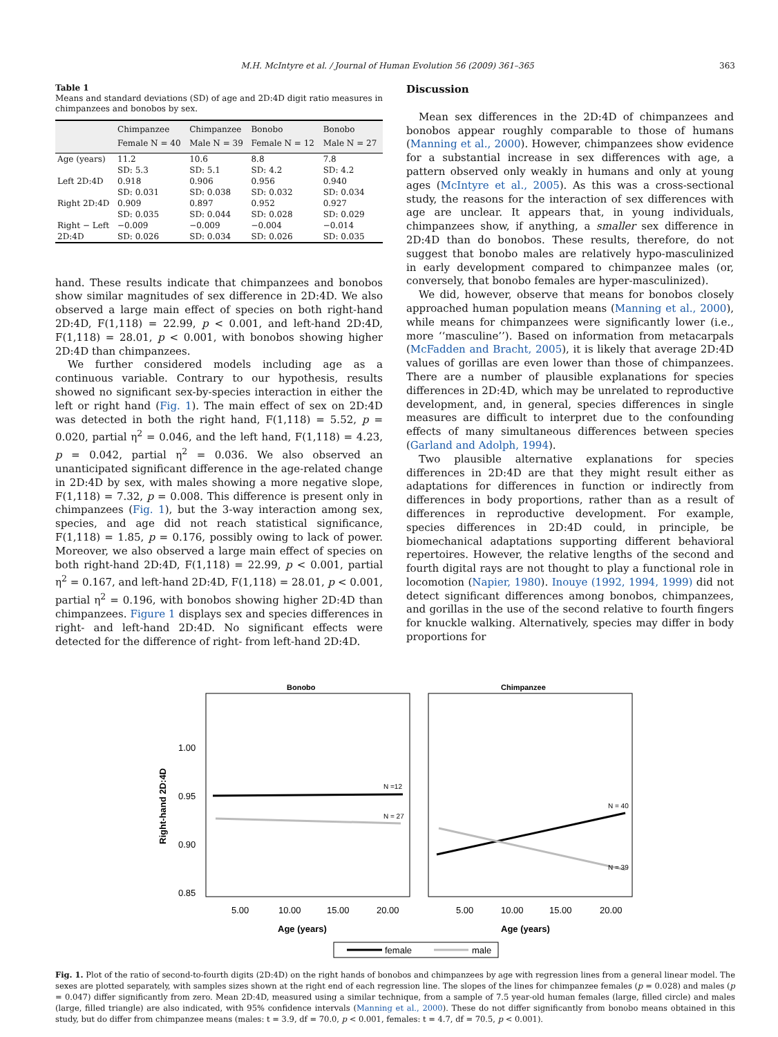M.H. McIntyre et al. / Journal of Human Evolution 56 (2009) 361–365
363
Table 1
Means and standard deviations (SD) of age and 2D:4D digit ratio measures in chimpanzees and bonobos by sex.
| | Chimpanzee Female N = 40 | Chimpanzee Male N = 39 | Bonobo Female N = 12 | Bonobo Male N = 27 |
| --- | --- | --- | --- | --- |
| Age (years) | 11.2 | 10.6 | 8.8 | 7.8 |
| | SD: 5.3 | SD: 5.1 | SD: 4.2 | SD: 4.2 |
| Left 2D:4D | 0.918 | 0.906 | 0.956 | 0.940 |
| | SD: 0.031 | SD: 0.038 | SD: 0.032 | SD: 0.034 |
| Right 2D:4D | 0.909 | 0.897 | 0.952 | 0.927 |
| | SD: 0.035 | SD: 0.044 | SD: 0.028 | SD: 0.029 |
| Right − Left | −0.009 | −0.009 | −0.004 | −0.014 |
| 2D:4D | SD: 0.026 | SD: 0.034 | SD: 0.026 | SD: 0.035 |
hand. These results indicate that chimpanzees and bonobos show similar magnitudes of sex difference in 2D:4D. We also observed a large main effect of species on both right-hand 2D:4D, F(1,118) = 22.99, p < 0.001, and left-hand 2D:4D, F(1,118) = 28.01, p < 0.001, with bonobos showing higher 2D:4D than chimpanzees.
We further considered models including age as a continuous variable. Contrary to our hypothesis, results showed no significant sex-by-species interaction in either the left or right hand (Fig. 1). The main effect of sex on 2D:4D was detected in both the right hand, F(1,118) = 5.52, p = 0.020, partial η<sup>2</sup> = 0.046, and the left hand, F(1,118) = 4.23, p = 0.042, partial η<sup>2</sup> = 0.036. We also observed an unanticipated significant difference in the age-related change in 2D:4D by sex, with males showing a more negative slope, F(1,118) = 7.32, p = 0.008. This difference is present only in chimpanzees (Fig. 1), but the 3-way interaction among sex, species, and age did not reach statistical significance, F(1,118) = 1.85, p = 0.176, possibly owing to lack of power. Moreover, we also observed a large main effect of species on both right-hand 2D:4D, F(1,118) = 22.99, p < 0.001, partial η<sup>2</sup> = 0.167, and left-hand 2D:4D, F(1,118) = 28.01, p < 0.001, partial η<sup>2</sup> = 0.196, with bonobos showing higher 2D:4D than chimpanzees. Figure 1 displays sex and species differences in right- and left-hand 2D:4D. No significant effects were detected for the difference of right- from left-hand 2D:4D.
Discussion
Mean sex differences in the 2D:4D of chimpanzees and bonobos appear roughly comparable to those of humans (Manning et al., 2000). However, chimpanzees show evidence for a substantial increase in sex differences with age, a pattern observed only weakly in humans and only at young ages (McIntyre et al., 2005). As this was a cross-sectional study, the reasons for the interaction of sex differences with age are unclear. It appears that, in young individuals, chimpanzees show, if anything, a smaller sex difference in 2D:4D than do bonobos. These results, therefore, do not suggest that bonobo males are relatively hypo-masculinized in early development compared to chimpanzee males (or, conversely, that bonobo females are hyper-masculinized).
We did, however, observe that means for bonobos closely approached human population means (Manning et al., 2000), while means for chimpanzees were significantly lower (i.e., more ‘‘masculine’’). Based on information from metacarpals (McFadden and Bracht, 2005), it is likely that average 2D:4D values of gorillas are even lower than those of chimpanzees. There are a number of plausible explanations for species differences in 2D:4D, which may be unrelated to reproductive development, and, in general, species differences in single measures are difficult to interpret due to the confounding effects of many simultaneous differences between species (Garland and Adolph, 1994).
Two plausible alternative explanations for species differences in 2D:4D are that they might result either as adaptations for differences in function or indirectly from differences in body proportions, rather than as a result of differences in reproductive development. For example, species differences in 2D:4D could, in principle, be biomechanical adaptations supporting different behavioral repertoires. However, the relative lengths of the second and fourth digital rays are not thought to play a functional role in locomotion (Napier, 1980). Inouye (1992, 1994, 1999) did not detect significant differences among bonobos, chimpanzees, and gorillas in the use of the second relative to fourth fingers for knuckle walking. Alternatively, species may differ in body proportions for
Bonobo
Chimpanzee
1.00
0.95
0.90
0.85
Right-hand 2D:4D
N =12
N = 27
N = 40
N = 39
5.00
10.00
15.00
20.00
5.00
10.00
15.00
20.00
Age (years)
Age (years)
female
male
Fig. 1. Plot of the ratio of second-to-fourth digits (2D:4D) on the right hands of bonobos and chimpanzees by age with regression lines from a general linear model. The sexes are plotted separately, with samples sizes shown at the right end of each regression line. The slopes of the lines for chimpanzee females (p = 0.028) and males (p = 0.047) differ significantly from zero. Mean 2D:4D, measured using a similar technique, from a sample of 7.5 year-old human females (large, filled circle) and males (large, filled triangle) are also indicated, with 95% confidence intervals (Manning et al., 2000). These do not differ significantly from bonobo means obtained in this study, but do differ from chimpanzee means (males: t = 3.9, df = 70.0, p < 0.001, females: t = 4.7, df = 70.5, p < 0.001).